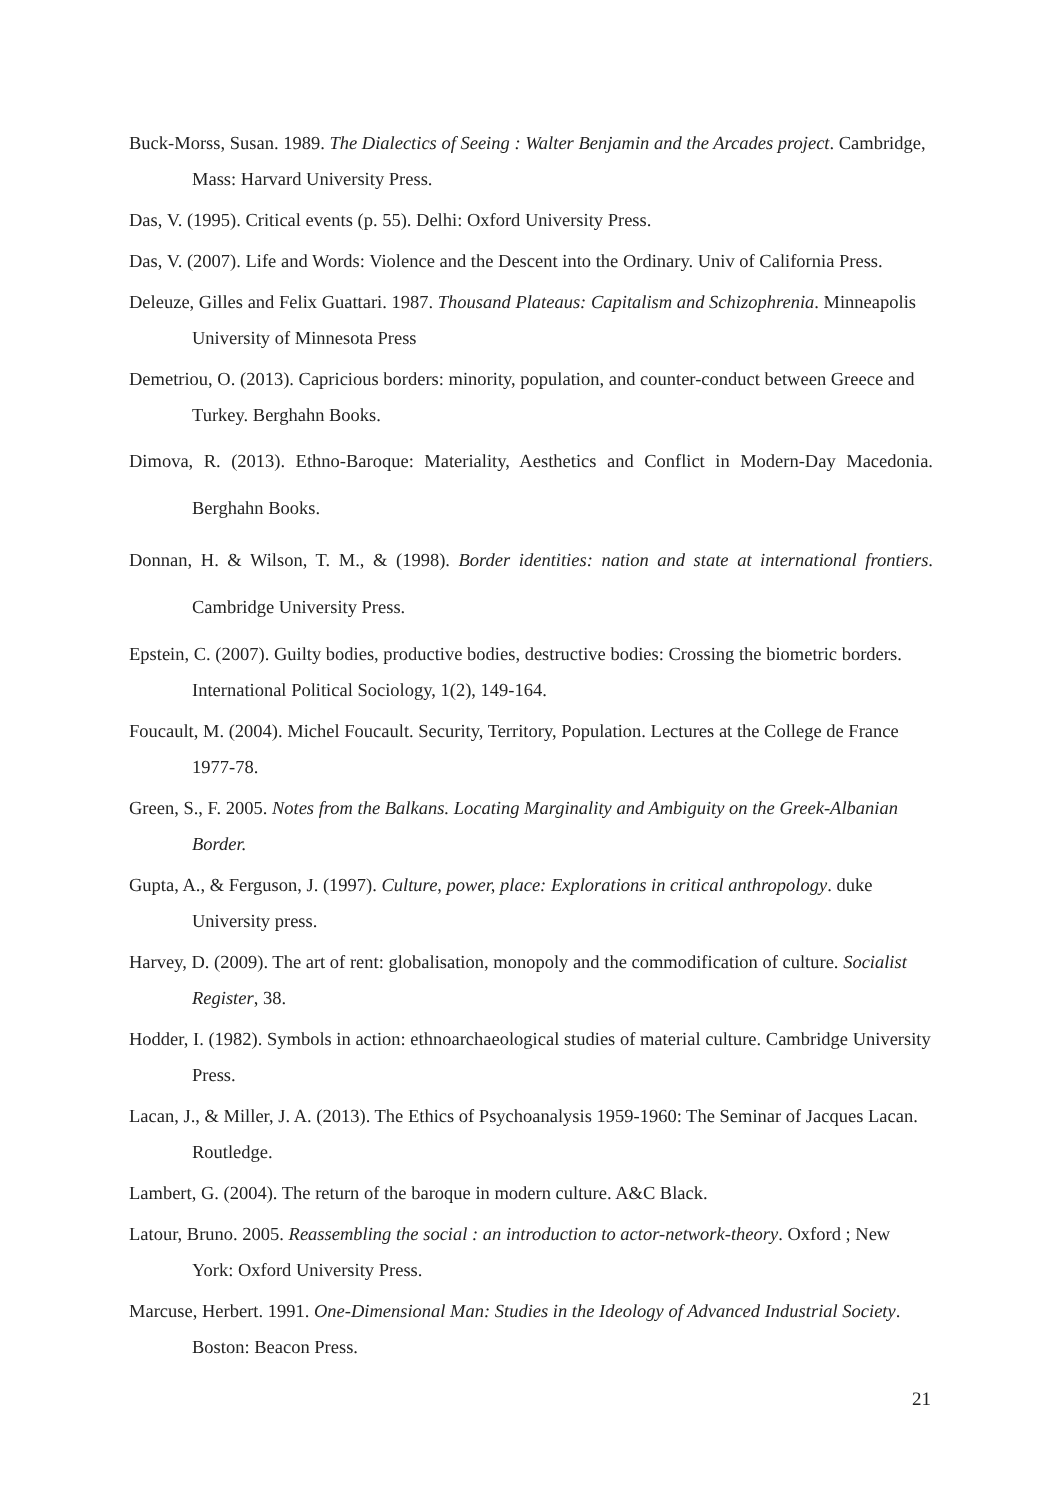Buck-Morss, Susan. 1989. The Dialectics of Seeing : Walter Benjamin and the Arcades project. Cambridge, Mass: Harvard University Press.
Das, V. (1995). Critical events (p. 55). Delhi: Oxford University Press.
Das, V. (2007). Life and Words: Violence and the Descent into the Ordinary. Univ of California Press.
Deleuze, Gilles and Felix Guattari. 1987. Thousand Plateaus: Capitalism and Schizophrenia. Minneapolis University of Minnesota Press
Demetriou, O. (2013). Capricious borders: minority, population, and counter-conduct between Greece and Turkey. Berghahn Books.
Dimova, R. (2013). Ethno-Baroque: Materiality, Aesthetics and Conflict in Modern-Day Macedonia. Berghahn Books.
Donnan, H. & Wilson, T. M., & (1998). Border identities: nation and state at international frontiers. Cambridge University Press.
Epstein, C. (2007). Guilty bodies, productive bodies, destructive bodies: Crossing the biometric borders. International Political Sociology, 1(2), 149-164.
Foucault, M. (2004). Michel Foucault. Security, Territory, Population. Lectures at the College de France 1977-78.
Green, S., F. 2005. Notes from the Balkans. Locating Marginality and Ambiguity on the Greek-Albanian Border.
Gupta, A., & Ferguson, J. (1997). Culture, power, place: Explorations in critical anthropology. duke University press.
Harvey, D. (2009). The art of rent: globalisation, monopoly and the commodification of culture. Socialist Register, 38.
Hodder, I. (1982). Symbols in action: ethnoarchaeological studies of material culture. Cambridge University Press.
Lacan, J., & Miller, J. A. (2013). The Ethics of Psychoanalysis 1959-1960: The Seminar of Jacques Lacan. Routledge.
Lambert, G. (2004). The return of the baroque in modern culture. A&C Black.
Latour, Bruno. 2005. Reassembling the social : an introduction to actor-network-theory. Oxford ; New York: Oxford University Press.
Marcuse, Herbert. 1991. One-Dimensional Man: Studies in the Ideology of Advanced Industrial Society. Boston: Beacon Press.
21